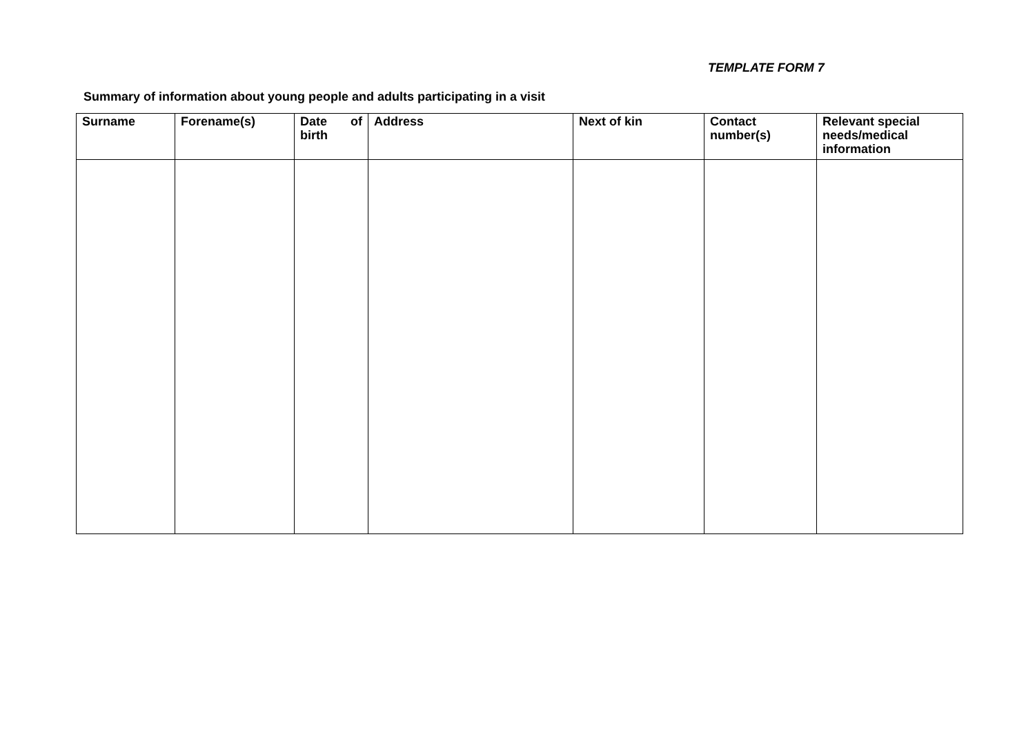TEMPLATE FORM 7
Summary of information about young people and adults participating in a visit
| Surname | Forename(s) | Date of birth | Address | Next of kin | Contact number(s) | Relevant special needs/medical information |
| --- | --- | --- | --- | --- | --- | --- |